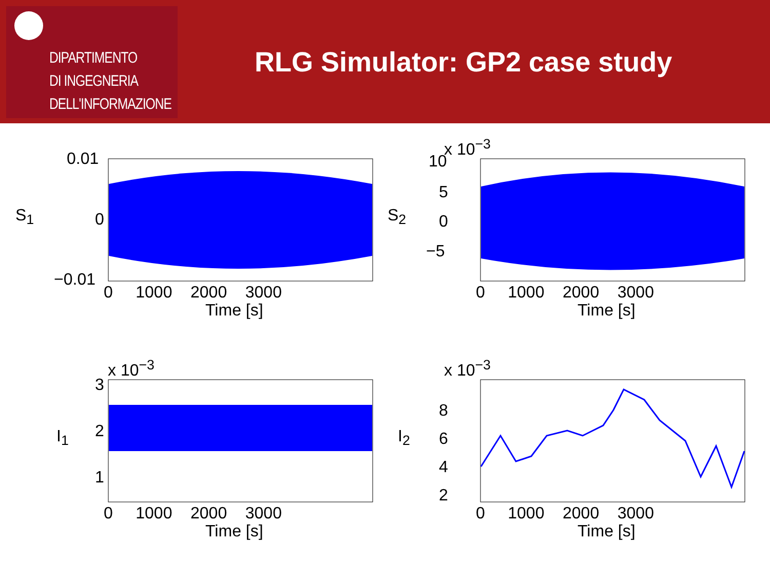DIPARTIMENTO
DI INGEGNERIA
DELL'INFORMAZIONE
RLG Simulator: GP2 case study
0.01
0
−0.01
S<sub>1</sub>
0 1000 2000 3000
Time [s]
x 10<sup>−3</sup>
10
5
0
−5
S<sub>2</sub>
0 1000 2000 3000
Time [s]
x 10<sup>−3</sup>
3
2
1
I<sub>1</sub>
0 1000 2000 3000
Time [s]
x 10<sup>−3</sup>
8
6
4
2
I<sub>2</sub>
0 1000 2000 3000
Time [s]